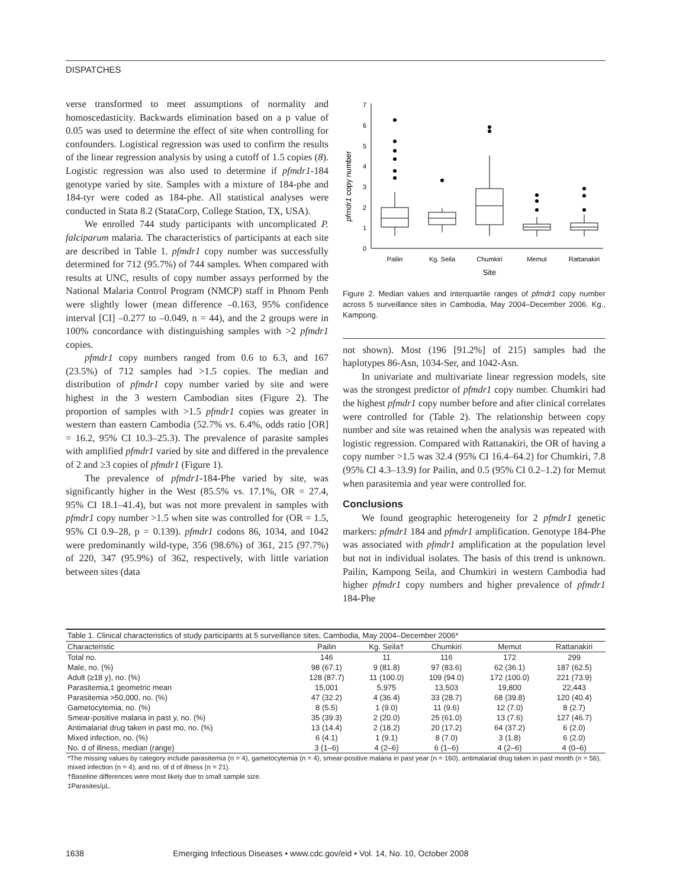DISPATCHES
verse transformed to meet assumptions of normality and homoscedasticity. Backwards elimination based on a p value of 0.05 was used to determine the effect of site when controlling for confounders. Logistical regression was used to confirm the results of the linear regression analysis by using a cutoff of 1.5 copies (8). Logistic regression was also used to determine if pfmdr1-184 genotype varied by site. Samples with a mixture of 184-phe and 184-tyr were coded as 184-phe. All statistical analyses were conducted in Stata 8.2 (StataCorp, College Station, TX, USA).
We enrolled 744 study participants with uncomplicated P. falciparum malaria. The characteristics of participants at each site are described in Table 1. pfmdr1 copy number was successfully determined for 712 (95.7%) of 744 samples. When compared with results at UNC, results of copy number assays performed by the National Malaria Control Program (NMCP) staff in Phnom Penh were slightly lower (mean difference –0.163, 95% confidence interval [CI] –0.277 to –0.049, n = 44), and the 2 groups were in 100% concordance with distinguishing samples with >2 pfmdr1 copies.
pfmdr1 copy numbers ranged from 0.6 to 6.3, and 167 (23.5%) of 712 samples had >1.5 copies. The median and distribution of pfmdr1 copy number varied by site and were highest in the 3 western Cambodian sites (Figure 2). The proportion of samples with >1.5 pfmdr1 copies was greater in western than eastern Cambodia (52.7% vs. 6.4%, odds ratio [OR] = 16.2, 95% CI 10.3–25.3). The prevalence of parasite samples with amplified pfmdr1 varied by site and differed in the prevalence of 2 and ≥3 copies of pfmdr1 (Figure 1).
The prevalence of pfmdr1-184-Phe varied by site, was significantly higher in the West (85.5% vs. 17.1%, OR = 27.4, 95% CI 18.1–41.4), but was not more prevalent in samples with pfmdr1 copy number >1.5 when site was controlled for (OR = 1.5, 95% CI 0.9–28, p = 0.139). pfmdr1 codons 86, 1034, and 1042 were predominantly wild-type, 356 (98.6%) of 361, 215 (97.7%) of 220, 347 (95.9%) of 362, respectively, with little variation between sites (data
0
1
2
3
4
5
6
7
pfmdr1 copy number
Pailin
Kg. Seila
Chumkiri
Memut
Rattanakiri
Site
Figure 2. Median values and interquartile ranges of pfmdr1 copy number across 5 surveillance sites in Cambodia, May 2004–December 2006. Kg., Kampong.
not shown). Most (196 [91.2%] of 215) samples had the haplotypes 86-Asn, 1034-Ser, and 1042-Asn.
In univariate and multivariate linear regression models, site was the strongest predictor of pfmdr1 copy number. Chumkiri had the highest pfmdr1 copy number before and after clinical correlates were controlled for (Table 2). The relationship between copy number and site was retained when the analysis was repeated with logistic regression. Compared with Rattanakiri, the OR of having a copy number >1.5 was 32.4 (95% CI 16.4–64.2) for Chumkiri, 7.8 (95% CI 4.3–13.9) for Pailin, and 0.5 (95% CI 0.2–1.2) for Memut when parasitemia and year were controlled for.
Conclusions
We found geographic heterogeneity for 2 pfmdr1 genetic markers: pfmdr1 184 and pfmdr1 amplification. Genotype 184-Phe was associated with pfmdr1 amplification at the population level but not in individual isolates. The basis of this trend is unknown. Pailin, Kampong Seila, and Chumkiri in western Cambodia had higher pfmdr1 copy numbers and higher prevalence of pfmdr1 184-Phe
Table 1. Clinical characteristics of study participants at 5 surveillance sites, Cambodia, May 2004–December 2006*
| Characteristic | Pailin | Kg. Seila† | Chumkiri | Memut | Rattanakiri |
| --- | --- | --- | --- | --- | --- |
| Total no. | 146 | 11 | 116 | 172 | 299 |
| Male, no. (%) | 98 (67.1) | 9 (81.8) | 97 (83.6) | 62 (36.1) | 187 (62.5) |
| Adult (≥18 y), no. (%) | 128 (87.7) | 11 (100.0) | 109 (94.0) | 172 (100.0) | 221 (73.9) |
| Parasitemia,‡ geometric mean | 15,001 | 5,975 | 13,503 | 19,800 | 22,443 |
| Parasitemia >50,000, no. (%) | 47 (32.2) | 4 (36.4) | 33 (28.7) | 68 (39.8) | 120 (40.4) |
| Gametocytemia, no. (%) | 8 (5.5) | 1 (9.0) | 11 (9.6) | 12 (7.0) | 8 (2.7) |
| Smear-positive malaria in past y, no. (%) | 35 (39.3) | 2 (20.0) | 25 (61.0) | 13 (7.6) | 127 (46.7) |
| Antimalarial drug taken in past mo, no. (%) | 13 (14.4) | 2 (18.2) | 20 (17.2) | 64 (37.2) | 6 (2.0) |
| Mixed infection, no. (%) | 6 (4.1) | 1 (9.1) | 8 (7.0) | 3 (1.8) | 6 (2.0) |
| No. d of illness, median (range) | 3 (1–6) | 4 (2–6) | 6 (1–6) | 4 (2–6) | 4 (0–6) |
*The missing values by category include parasitemia (n = 4), gametocytemia (n = 4), smear-positive malaria in past year (n = 160), antimalarial drug taken in past month (n = 56), mixed infection (n = 4), and no. of d of illness (n = 21).
†Baseline differences were most likely due to small sample size.
‡Parasites/µL.
1638 Emerging Infectious Diseases • www.cdc.gov/eid • Vol. 14, No. 10, October 2008